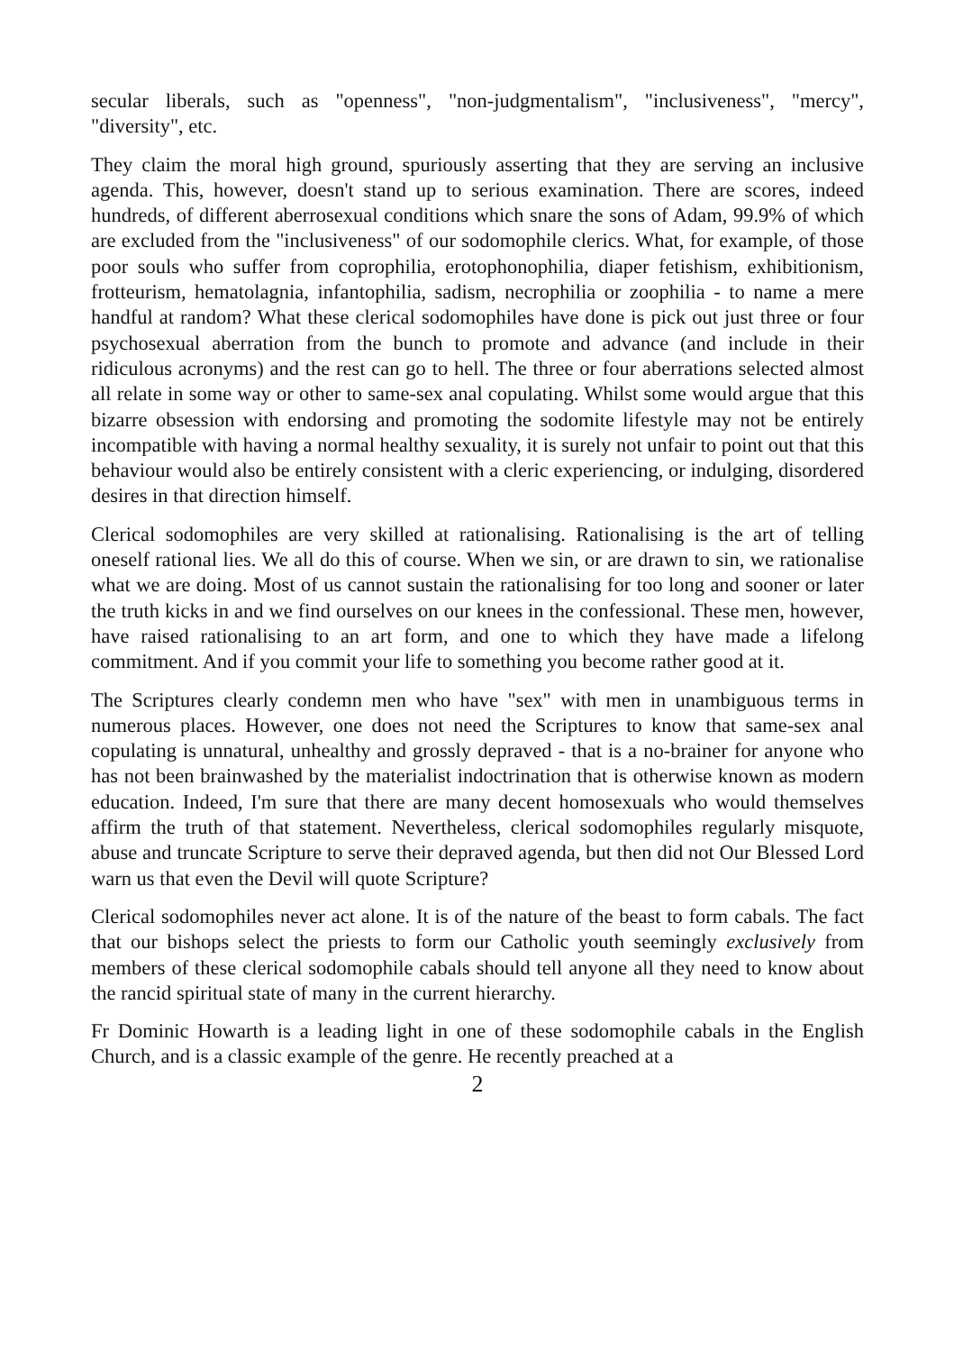secular liberals, such as "openness", "non-judgmentalism", "inclusiveness", "mercy", "diversity", etc.
They claim the moral high ground, spuriously asserting that they are serving an inclusive agenda. This, however, doesn't stand up to serious examination. There are scores, indeed hundreds, of different aberrosexual conditions which snare the sons of Adam, 99.9% of which are excluded from the "inclusiveness" of our sodomophile clerics. What, for example, of those poor souls who suffer from coprophilia, erotophonophilia, diaper fetishism, exhibitionism, frotteurism, hematolagnia, infantophilia, sadism, necrophilia or zoophilia - to name a mere handful at random? What these clerical sodomophiles have done is pick out just three or four psychosexual aberration from the bunch to promote and advance (and include in their ridiculous acronyms) and the rest can go to hell. The three or four aberrations selected almost all relate in some way or other to same-sex anal copulating. Whilst some would argue that this bizarre obsession with endorsing and promoting the sodomite lifestyle may not be entirely incompatible with having a normal healthy sexuality, it is surely not unfair to point out that this behaviour would also be entirely consistent with a cleric experiencing, or indulging, disordered desires in that direction himself.
Clerical sodomophiles are very skilled at rationalising. Rationalising is the art of telling oneself rational lies. We all do this of course. When we sin, or are drawn to sin, we rationalise what we are doing. Most of us cannot sustain the rationalising for too long and sooner or later the truth kicks in and we find ourselves on our knees in the confessional. These men, however, have raised rationalising to an art form, and one to which they have made a lifelong commitment. And if you commit your life to something you become rather good at it.
The Scriptures clearly condemn men who have "sex" with men in unambiguous terms in numerous places. However, one does not need the Scriptures to know that same-sex anal copulating is unnatural, unhealthy and grossly depraved - that is a no-brainer for anyone who has not been brainwashed by the materialist indoctrination that is otherwise known as modern education. Indeed, I'm sure that there are many decent homosexuals who would themselves affirm the truth of that statement. Nevertheless, clerical sodomophiles regularly misquote, abuse and truncate Scripture to serve their depraved agenda, but then did not Our Blessed Lord warn us that even the Devil will quote Scripture?
Clerical sodomophiles never act alone. It is of the nature of the beast to form cabals. The fact that our bishops select the priests to form our Catholic youth seemingly exclusively from members of these clerical sodomophile cabals should tell anyone all they need to know about the rancid spiritual state of many in the current hierarchy.
Fr Dominic Howarth is a leading light in one of these sodomophile cabals in the English Church, and is a classic example of the genre. He recently preached at a
2